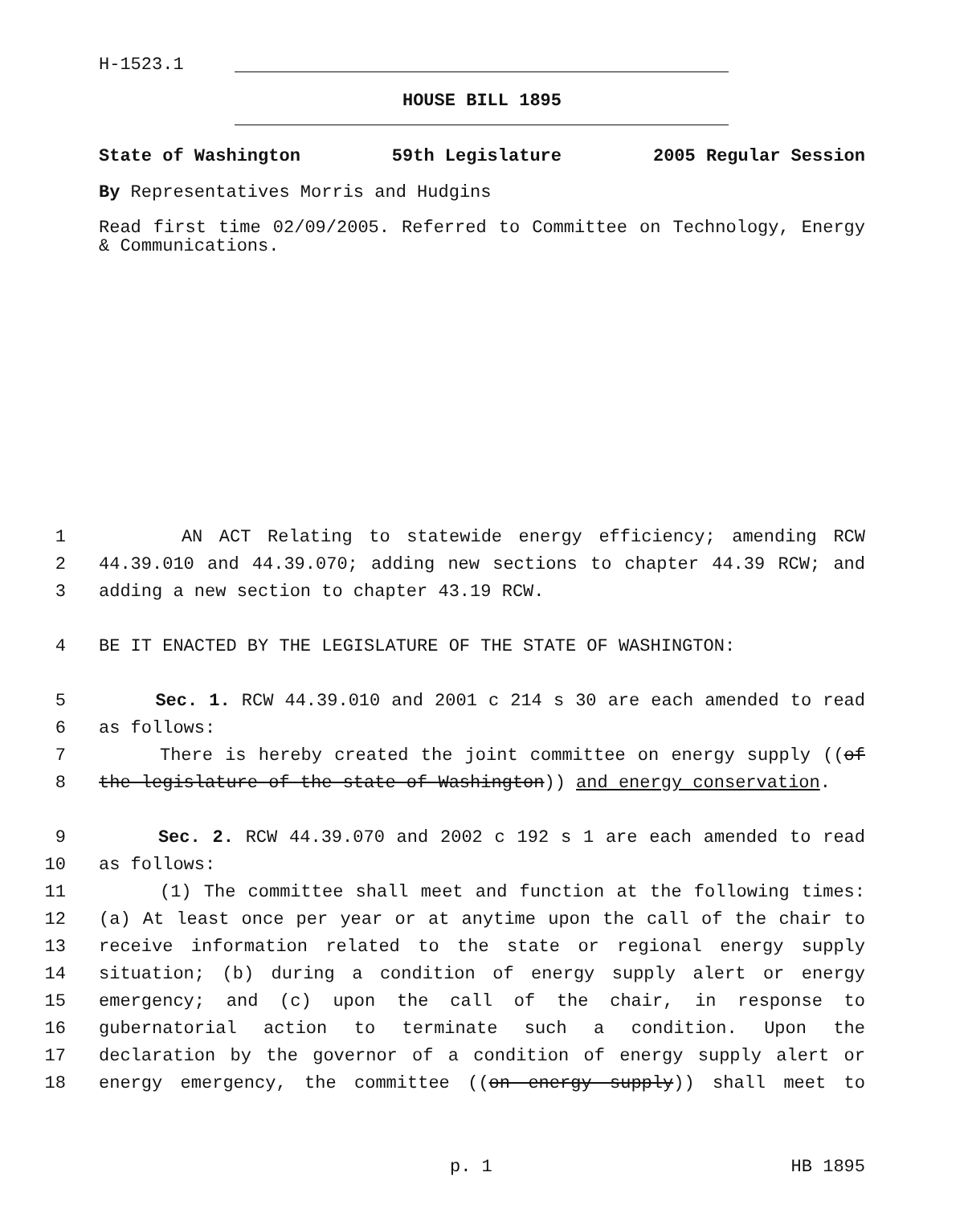H-1523.1
HOUSE BILL 1895
State of Washington 59th Legislature 2005 Regular Session
By Representatives Morris and Hudgins
Read first time 02/09/2005. Referred to Committee on Technology, Energy & Communications.
1 AN ACT Relating to statewide energy efficiency; amending RCW
2 44.39.010 and 44.39.070; adding new sections to chapter 44.39 RCW; and
3 adding a new section to chapter 43.19 RCW.
4 BE IT ENACTED BY THE LEGISLATURE OF THE STATE OF WASHINGTON:
5 Sec. 1. RCW 44.39.010 and 2001 c 214 s 30 are each amended to read
6 as follows:
7 There is hereby created the joint committee on energy supply ((of
8 the legislature of the state of Washington)) and energy conservation.
9 Sec. 2. RCW 44.39.070 and 2002 c 192 s 1 are each amended to read
10 as follows:
11 (1) The committee shall meet and function at the following times:
12 (a) At least once per year or at anytime upon the call of the chair to
13 receive information related to the state or regional energy supply
14 situation; (b) during a condition of energy supply alert or energy
15 emergency; and (c) upon the call of the chair, in response to
16 gubernatorial action to terminate such a condition. Upon the
17 declaration by the governor of a condition of energy supply alert or
18 energy emergency, the committee ((on energy supply)) shall meet to
p. 1 HB 1895